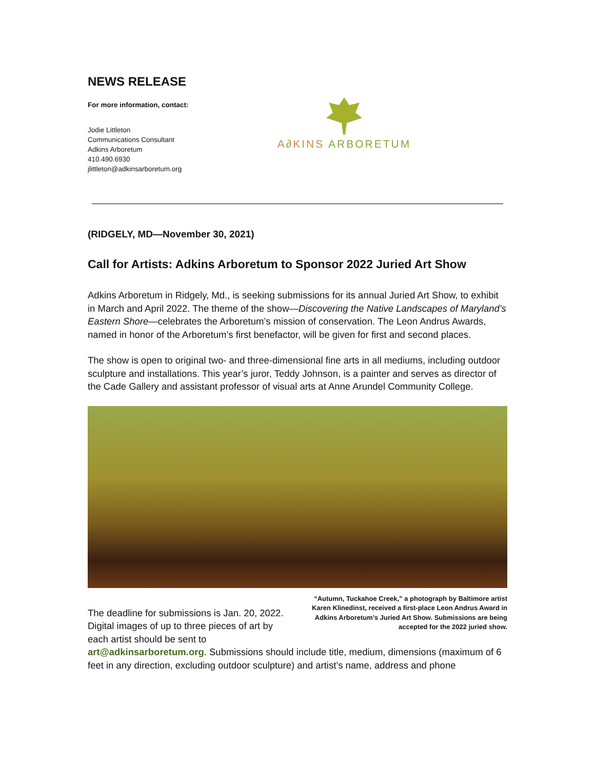NEWS RELEASE
For more information, contact:
Jodie Littleton
Communications Consultant
Adkins Arboretum
410.490.6930
jlittleton@adkinsarboretum.org
A∂KINS ARBORETUM
(RIDGELY, MD—November 30, 2021)
Call for Artists: Adkins Arboretum to Sponsor 2022 Juried Art Show
Adkins Arboretum in Ridgely, Md., is seeking submissions for its annual Juried Art Show, to exhibit in March and April 2022. The theme of the show—Discovering the Native Landscapes of Maryland’s Eastern Shore—celebrates the Arboretum’s mission of conservation. The Leon Andrus Awards, named in honor of the Arboretum’s first benefactor, will be given for first and second places.
The show is open to original two- and three-dimensional fine arts in all mediums, including outdoor sculpture and installations. This year’s juror, Teddy Johnson, is a painter and serves as director of the Cade Gallery and assistant professor of visual arts at Anne Arundel Community College.
The deadline for submissions is Jan. 20, 2022. Digital images of up to three pieces of art by each artist should be sent to
“Autumn, Tuckahoe Creek,” a photograph by Baltimore artist Karen Klinedinst, received a first-place Leon Andrus Award in Adkins Arboretum’s Juried Art Show. Submissions are being accepted for the 2022 juried show.
art@adkinsarboretum.org. Submissions should include title, medium, dimensions (maximum of 6 feet in any direction, excluding outdoor sculpture) and artist’s name, address and phone